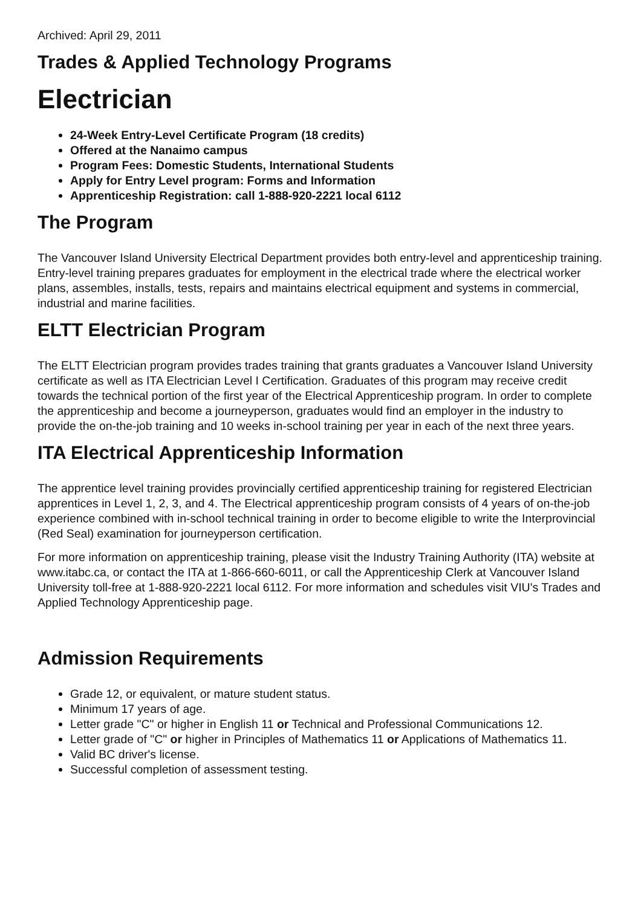Archived: April 29, 2011
Trades & Applied Technology Programs
Electrician
24-Week Entry-Level Certificate Program (18 credits)
Offered at the Nanaimo campus
Program Fees: Domestic Students, International Students
Apply for Entry Level program: Forms and Information
Apprenticeship Registration: call 1-888-920-2221 local 6112
The Program
The Vancouver Island University Electrical Department provides both entry-level and apprenticeship training. Entry-level training prepares graduates for employment in the electrical trade where the electrical worker plans, assembles, installs, tests, repairs and maintains electrical equipment and systems in commercial, industrial and marine facilities.
ELTT Electrician Program
The ELTT Electrician program provides trades training that grants graduates a Vancouver Island University certificate as well as ITA Electrician Level I Certification. Graduates of this program may receive credit towards the technical portion of the first year of the Electrical Apprenticeship program. In order to complete the apprenticeship and become a journeyperson, graduates would find an employer in the industry to provide the on-the-job training and 10 weeks in-school training per year in each of the next three years.
ITA Electrical Apprenticeship Information
The apprentice level training provides provincially certified apprenticeship training for registered Electrician apprentices in Level 1, 2, 3, and 4. The Electrical apprenticeship program consists of 4 years of on-the-job experience combined with in-school technical training in order to become eligible to write the Interprovincial (Red Seal) examination for journeyperson certification.
For more information on apprenticeship training, please visit the Industry Training Authority (ITA) website at www.itabc.ca, or contact the ITA at 1-866-660-6011, or call the Apprenticeship Clerk at Vancouver Island University toll-free at 1-888-920-2221 local 6112. For more information and schedules visit VIU's Trades and Applied Technology Apprenticeship page.
Admission Requirements
Grade 12, or equivalent, or mature student status.
Minimum 17 years of age.
Letter grade "C" or higher in English 11 or Technical and Professional Communications 12.
Letter grade of "C" or higher in Principles of Mathematics 11 or Applications of Mathematics 11.
Valid BC driver's license.
Successful completion of assessment testing.